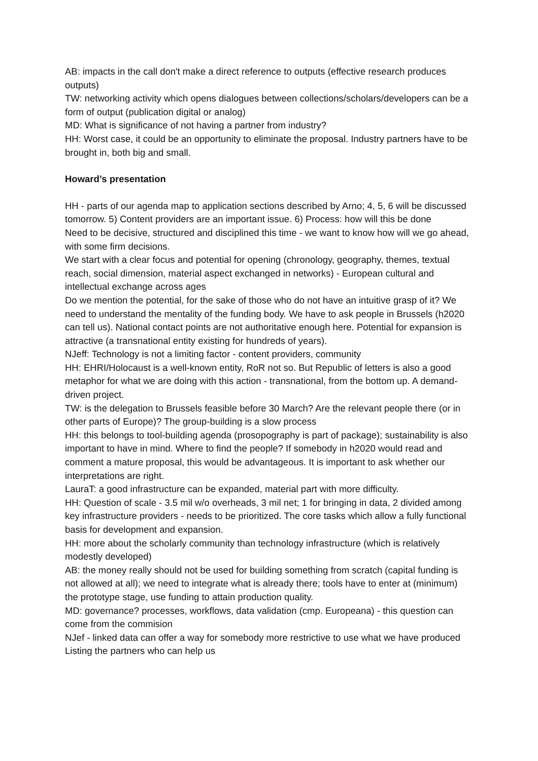AB: impacts in the call don't make a direct reference to outputs (effective research produces outputs)
TW: networking activity which opens dialogues between collections/scholars/developers can be a form of output (publication digital or analog)
MD: What is significance of not having a partner from industry?
HH: Worst case, it could be an opportunity to eliminate the proposal. Industry partners have to be brought in, both big and small.
Howard’s presentation
HH - parts of our agenda map to application sections described by Arno; 4, 5, 6 will be discussed tomorrow. 5) Content providers are an important issue. 6) Process: how will this be done
Need to be decisive, structured and disciplined this time - we want to know how will we go ahead, with some firm decisions.
We start with a clear focus and potential for opening (chronology, geography, themes, textual reach, social dimension, material aspect exchanged in networks) - European cultural and intellectual exchange across ages
Do we mention the potential, for the sake of those who do not have an intuitive grasp of it? We need to understand the mentality of the funding body. We have to ask people in Brussels (h2020 can tell us). National contact points are not authoritative enough here. Potential for expansion is attractive (a transnational entity existing for hundreds of years).
NJeff: Technology is not a limiting factor - content providers, community
HH: EHRI/Holocaust is a well-known entity, RoR not so. But Republic of letters is also a good metaphor for what we are doing with this action - transnational, from the bottom up. A demand-driven project.
TW: is the delegation to Brussels feasible before 30 March? Are the relevant people there (or in other parts of Europe)? The group-building is a slow process
HH: this belongs to tool-building agenda (prosopography is part of package); sustainability is also important to have in mind. Where to find the people? If somebody in h2020 would read and comment a mature proposal, this would be advantageous. It is important to ask whether our interpretations are right.
LauraT: a good infrastructure can be expanded, material part with more difficulty.
HH: Question of scale - 3.5 mil w/o overheads, 3 mil net; 1 for bringing in data, 2 divided among key infrastructure providers - needs to be prioritized. The core tasks which allow a fully functional basis for development and expansion.
HH: more about the scholarly community than technology infrastructure (which is relatively modestly developed)
AB: the money really should not be used for building something from scratch (capital funding is not allowed at all); we need to integrate what is already there; tools have to enter at (minimum) the prototype stage, use funding to attain production quality.
MD: governance? processes, workflows, data validation (cmp. Europeana) - this question can come from the commision
NJef - linked data can offer a way for somebody more restrictive to use what we have produced
Listing the partners who can help us